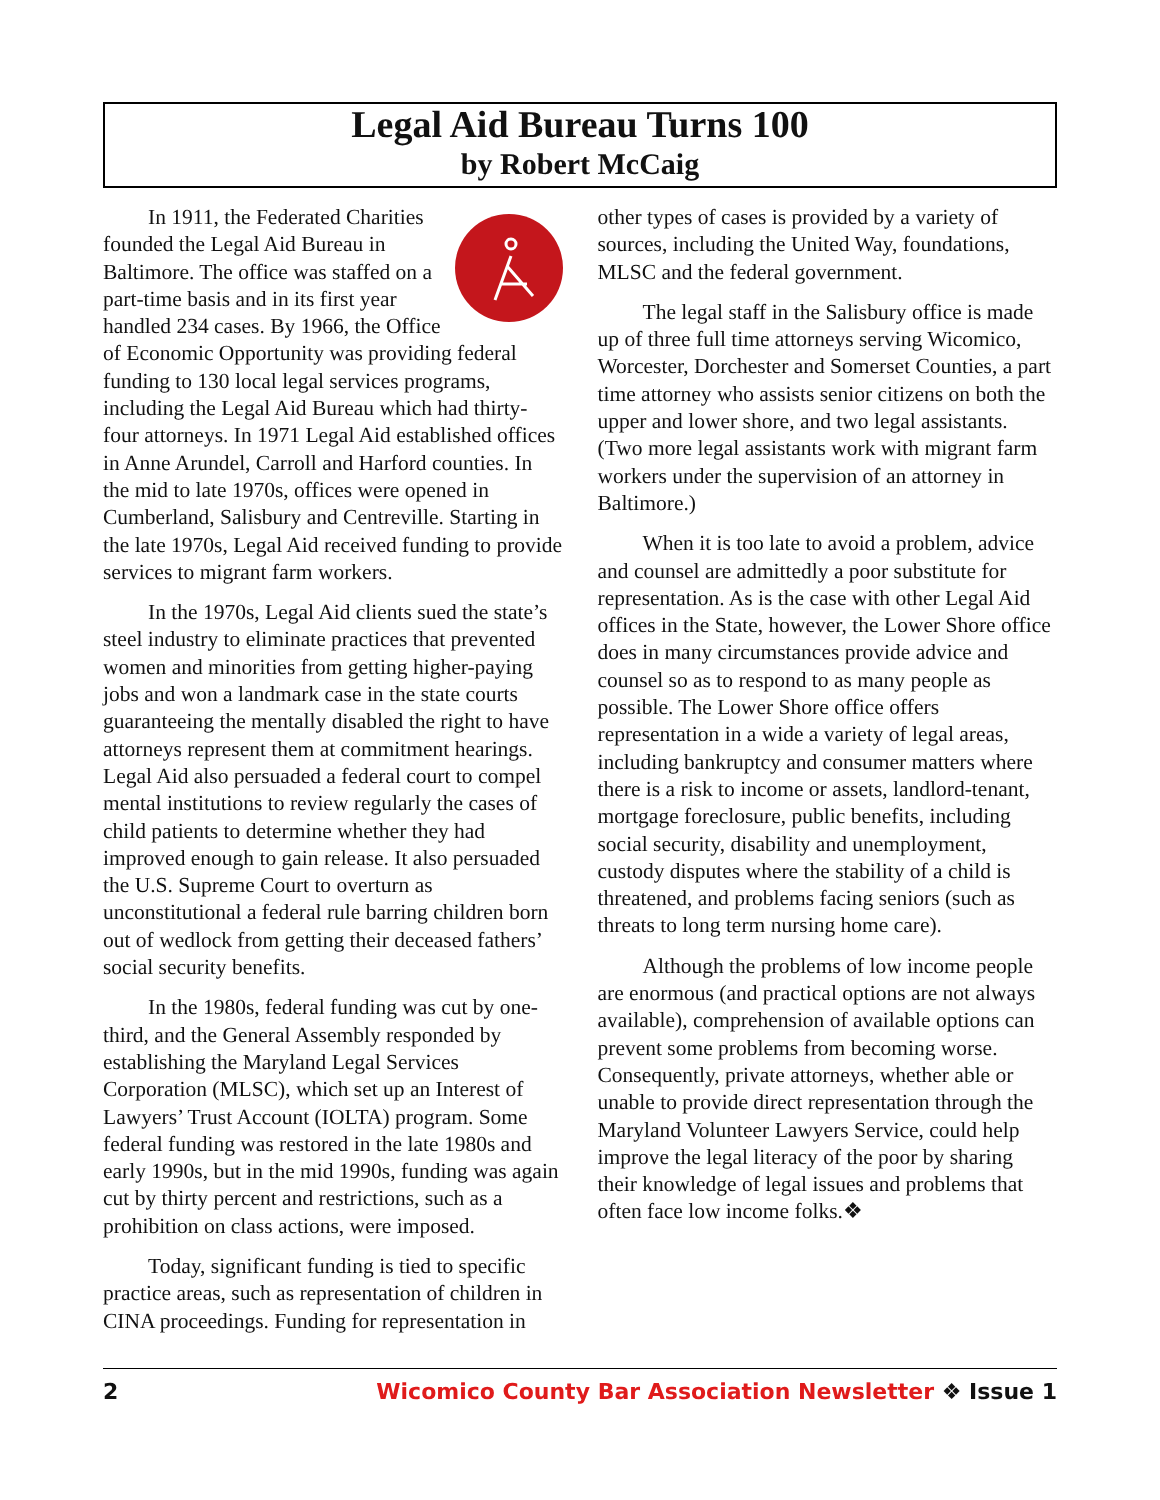Legal Aid Bureau Turns 100
by Robert McCaig
In 1911, the Federated Charities founded the Legal Aid Bureau in Baltimore. The office was staffed on a part-time basis and in its first year handled 234 cases. By 1966, the Office of Economic Opportunity was providing federal funding to 130 local legal services programs, including the Legal Aid Bureau which had thirty-four attorneys. In 1971 Legal Aid established offices in Anne Arundel, Carroll and Harford counties. In the mid to late 1970s, offices were opened in Cumberland, Salisbury and Centreville. Starting in the late 1970s, Legal Aid received funding to provide services to migrant farm workers.
In the 1970s, Legal Aid clients sued the state’s steel industry to eliminate practices that prevented women and minorities from getting higher-paying jobs and won a landmark case in the state courts guaranteeing the mentally disabled the right to have attorneys represent them at commitment hearings. Legal Aid also persuaded a federal court to compel mental institutions to review regularly the cases of child patients to determine whether they had improved enough to gain release. It also persuaded the U.S. Supreme Court to overturn as unconstitutional a federal rule barring children born out of wedlock from getting their deceased fathers’ social security benefits.
In the 1980s, federal funding was cut by one-third, and the General Assembly responded by establishing the Maryland Legal Services Corporation (MLSC), which set up an Interest of Lawyers’ Trust Account (IOLTA) program. Some federal funding was restored in the late 1980s and early 1990s, but in the mid 1990s, funding was again cut by thirty percent and restrictions, such as a prohibition on class actions, were imposed.
Today, significant funding is tied to specific practice areas, such as representation of children in CINA proceedings. Funding for representation in
other types of cases is provided by a variety of sources, including the United Way, foundations, MLSC and the federal government.
The legal staff in the Salisbury office is made up of three full time attorneys serving Wicomico, Worcester, Dorchester and Somerset Counties, a part time attorney who assists senior citizens on both the upper and lower shore, and two legal assistants. (Two more legal assistants work with migrant farm workers under the supervision of an attorney in Baltimore.)
When it is too late to avoid a problem, advice and counsel are admittedly a poor substitute for representation. As is the case with other Legal Aid offices in the State, however, the Lower Shore office does in many circumstances provide advice and counsel so as to respond to as many people as possible. The Lower Shore office offers representation in a wide a variety of legal areas, including bankruptcy and consumer matters where there is a risk to income or assets, landlord-tenant, mortgage foreclosure, public benefits, including social security, disability and unemployment, custody disputes where the stability of a child is threatened, and problems facing seniors (such as threats to long term nursing home care).
Although the problems of low income people are enormous (and practical options are not always available), comprehension of available options can prevent some problems from becoming worse. Consequently, private attorneys, whether able or unable to provide direct representation through the Maryland Volunteer Lawyers Service, could help improve the legal literacy of the poor by sharing their knowledge of legal issues and problems that often face low income folks.❖
2 Wicomico County Bar Association Newsletter ❖ Issue 1